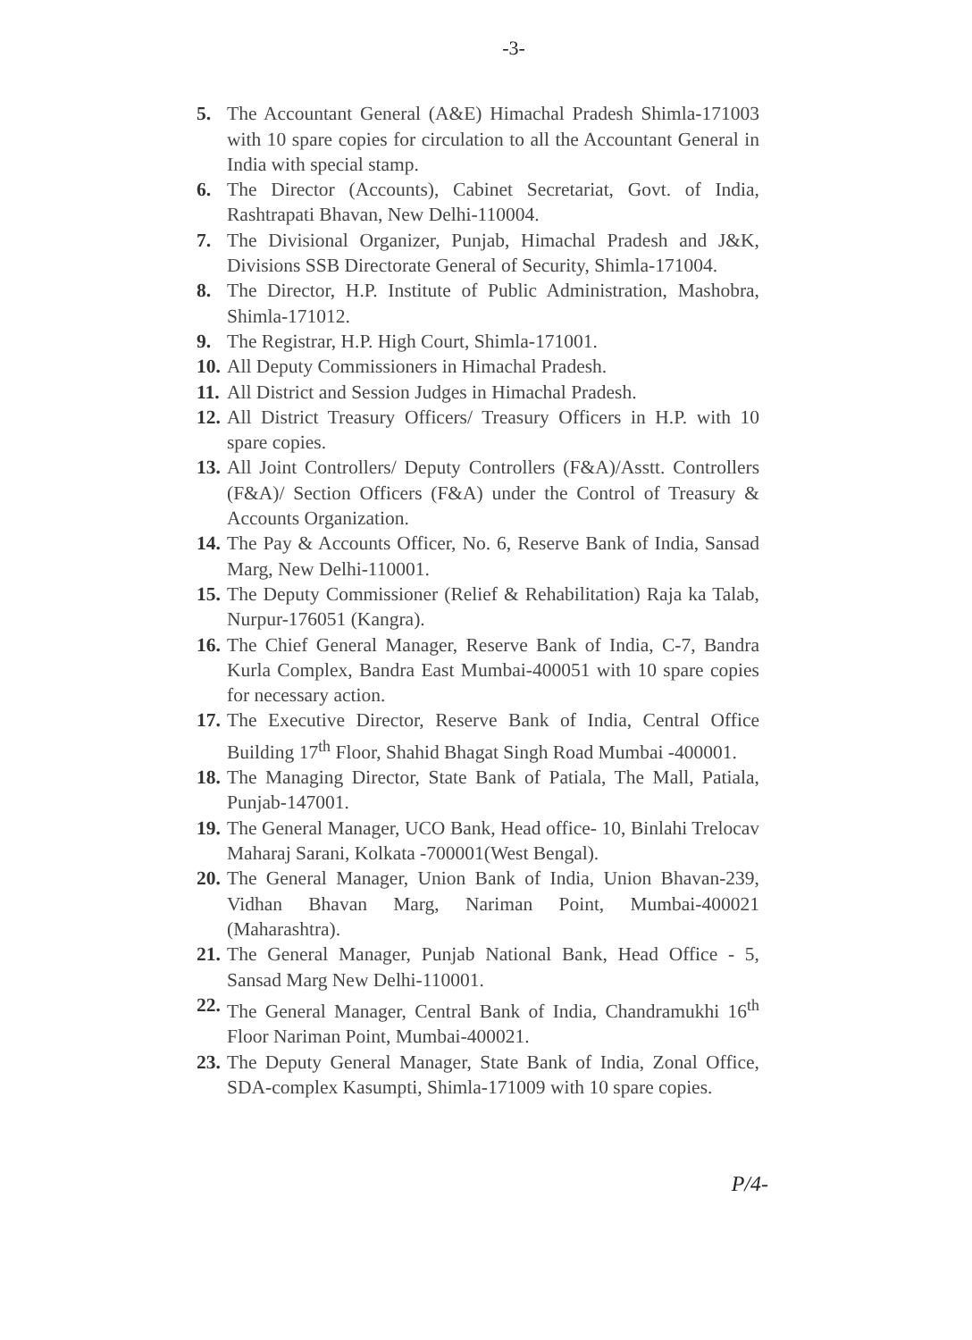-3-
5. The Accountant General (A&E) Himachal Pradesh Shimla-171003 with 10 spare copies for circulation to all the Accountant General in India with special stamp.
6. The Director (Accounts), Cabinet Secretariat, Govt. of India, Rashtrapati Bhavan, New Delhi-110004.
7. The Divisional Organizer, Punjab, Himachal Pradesh and J&K, Divisions SSB Directorate General of Security, Shimla-171004.
8. The Director, H.P. Institute of Public Administration, Mashobra, Shimla-171012.
9. The Registrar, H.P. High Court, Shimla-171001.
10. All Deputy Commissioners in Himachal Pradesh.
11. All District and Session Judges in Himachal Pradesh.
12. All District Treasury Officers/ Treasury Officers in H.P. with 10 spare copies.
13. All Joint Controllers/ Deputy Controllers (F&A)/Asstt. Controllers (F&A)/ Section Officers (F&A) under the Control of Treasury & Accounts Organization.
14. The Pay & Accounts Officer, No. 6, Reserve Bank of India, Sansad Marg, New Delhi-110001.
15. The Deputy Commissioner (Relief & Rehabilitation) Raja ka Talab, Nurpur-176051 (Kangra).
16. The Chief General Manager, Reserve Bank of India, C-7, Bandra Kurla Complex, Bandra East Mumbai-400051 with 10 spare copies for necessary action.
17. The Executive Director, Reserve Bank of India, Central Office Building 17<sup>th</sup> Floor, Shahid Bhagat Singh Road Mumbai -400001.
18. The Managing Director, State Bank of Patiala, The Mall, Patiala, Punjab-147001.
19. The General Manager, UCO Bank, Head office- 10, Binlahi Trelocav Maharaj Sarani, Kolkata -700001(West Bengal).
20. The General Manager, Union Bank of India, Union Bhavan-239, Vidhan Bhavan Marg, Nariman Point, Mumbai-400021 (Maharashtra).
21. The General Manager, Punjab National Bank, Head Office - 5, Sansad Marg New Delhi-110001.
22. The General Manager, Central Bank of India, Chandramukhi 16<sup>th</sup> Floor Nariman Point, Mumbai-400021.
23. The Deputy General Manager, State Bank of India, Zonal Office, SDA-complex Kasumpti, Shimla-171009 with 10 spare copies.
P/4-